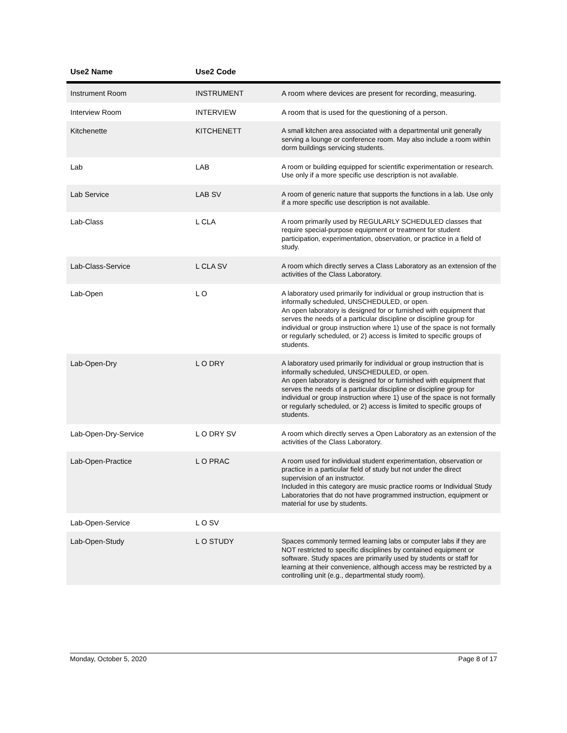| Use2 Name | Use2 Code | |
| --- | --- | --- |
| Instrument Room | INSTRUMENT | A room where devices are present for recording, measuring. |
| Interview Room | INTERVIEW | A room that is used for the questioning of a person. |
| Kitchenette | KITCHENETT | A small kitchen area associated with a departmental unit generally serving a lounge or conference room. May also include a room within dorm buildings servicing students. |
| Lab | LAB | A room or building equipped for scientific experimentation or research. Use only if a more specific use description is not available. |
| Lab Service | LAB SV | A room of generic nature that supports the functions in a lab. Use only if a more specific use description is not available. |
| Lab-Class | L CLA | A room primarily used by REGULARLY SCHEDULED classes that require special-purpose equipment or treatment for student participation, experimentation, observation, or practice in a field of study. |
| Lab-Class-Service | L CLA SV | A room which directly serves a Class Laboratory as an extension of the activities of the Class Laboratory. |
| Lab-Open | L O | A laboratory used primarily for individual or group instruction that is informally scheduled, UNSCHEDULED, or open. An open laboratory is designed for or furnished with equipment that serves the needs of a particular discipline or discipline group for individual or group instruction where 1) use of the space is not formally or regularly scheduled, or 2) access is limited to specific groups of students. |
| Lab-Open-Dry | L O DRY | A laboratory used primarily for individual or group instruction that is informally scheduled, UNSCHEDULED, or open. An open laboratory is designed for or furnished with equipment that serves the needs of a particular discipline or discipline group for individual or group instruction where 1) use of the space is not formally or regularly scheduled, or 2) access is limited to specific groups of students. |
| Lab-Open-Dry-Service | L O DRY SV | A room which directly serves a Open Laboratory as an extension of the activities of the Class Laboratory. |
| Lab-Open-Practice | L O PRAC | A room used for individual student experimentation, observation or practice in a particular field of study but not under the direct supervision of an instructor. Included in this category are music practice rooms or Individual Study Laboratories that do not have programmed instruction, equipment or material for use by students. |
| Lab-Open-Service | L O SV | |
| Lab-Open-Study | L O STUDY | Spaces commonly termed learning labs or computer labs if they are NOT restricted to specific disciplines by contained equipment or software. Study spaces are primarily used by students or staff for learning at their convenience, although access may be restricted by a controlling unit (e.g., departmental study room). |
Monday, October 5, 2020 Page 8 of 17